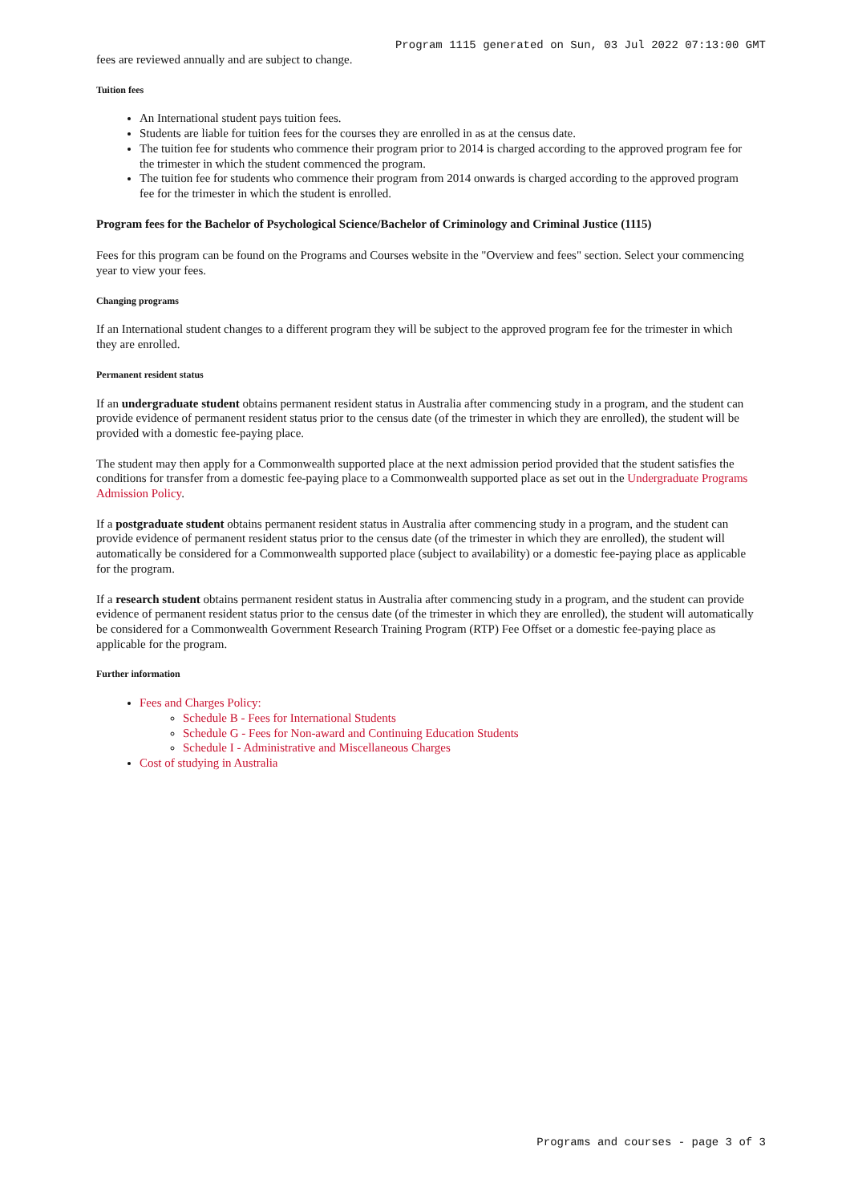Program 1115 generated on Sun, 03 Jul 2022 07:13:00 GMT
fees are reviewed annually and are subject to change.
Tuition fees
An International student pays tuition fees.
Students are liable for tuition fees for the courses they are enrolled in as at the census date.
The tuition fee for students who commence their program prior to 2014 is charged according to the approved program fee for the trimester in which the student commenced the program.
The tuition fee for students who commence their program from 2014 onwards is charged according to the approved program fee for the trimester in which the student is enrolled.
Program fees for the Bachelor of Psychological Science/Bachelor of Criminology and Criminal Justice (1115)
Fees for this program can be found on the Programs and Courses website in the "Overview and fees" section. Select your commencing year to view your fees.
Changing programs
If an International student changes to a different program they will be subject to the approved program fee for the trimester in which they are enrolled.
Permanent resident status
If an undergraduate student obtains permanent resident status in Australia after commencing study in a program, and the student can provide evidence of permanent resident status prior to the census date (of the trimester in which they are enrolled), the student will be provided with a domestic fee-paying place.
The student may then apply for a Commonwealth supported place at the next admission period provided that the student satisfies the conditions for transfer from a domestic fee-paying place to a Commonwealth supported place as set out in the Undergraduate Programs Admission Policy.
If a postgraduate student obtains permanent resident status in Australia after commencing study in a program, and the student can provide evidence of permanent resident status prior to the census date (of the trimester in which they are enrolled), the student will automatically be considered for a Commonwealth supported place (subject to availability) or a domestic fee-paying place as applicable for the program.
If a research student obtains permanent resident status in Australia after commencing study in a program, and the student can provide evidence of permanent resident status prior to the census date (of the trimester in which they are enrolled), the student will automatically be considered for a Commonwealth Government Research Training Program (RTP) Fee Offset or a domestic fee-paying place as applicable for the program.
Further information
Fees and Charges Policy:
Schedule B - Fees for International Students
Schedule G - Fees for Non-award and Continuing Education Students
Schedule I - Administrative and Miscellaneous Charges
Cost of studying in Australia
Programs and courses - page 3 of 3